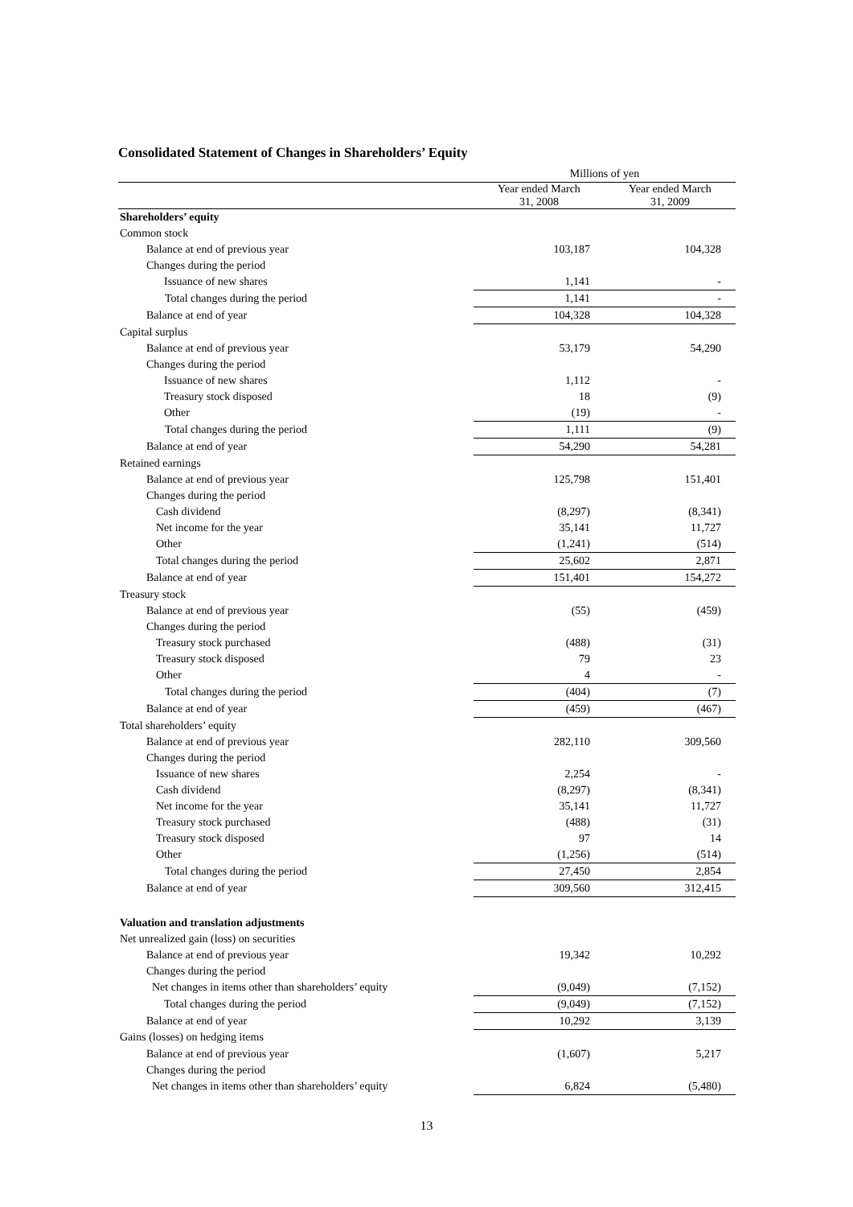Consolidated Statement of Changes in Shareholders’ Equity
| | Millions of yen | |
| --- | --- | --- |
| | Year ended March 31, 2008 | Year ended March 31, 2009 |
| Shareholders’ equity | | |
| Common stock | | |
| Balance at end of previous year | 103,187 | 104,328 |
| Changes during the period | | |
| Issuance of new shares | 1,141 | - |
| Total changes during the period | 1,141 | - |
| Balance at end of year | 104,328 | 104,328 |
| Capital surplus | | |
| Balance at end of previous year | 53,179 | 54,290 |
| Changes during the period | | |
| Issuance of new shares | 1,112 | - |
| Treasury stock disposed | 18 | (9) |
| Other | (19) | - |
| Total changes during the period | 1,111 | (9) |
| Balance at end of year | 54,290 | 54,281 |
| Retained earnings | | |
| Balance at end of previous year | 125,798 | 151,401 |
| Changes during the period | | |
| Cash dividend | (8,297) | (8,341) |
| Net income for the year | 35,141 | 11,727 |
| Other | (1,241) | (514) |
| Total changes during the period | 25,602 | 2,871 |
| Balance at end of year | 151,401 | 154,272 |
| Treasury stock | | |
| Balance at end of previous year | (55) | (459) |
| Changes during the period | | |
| Treasury stock purchased | (488) | (31) |
| Treasury stock disposed | 79 | 23 |
| Other | 4 | - |
| Total changes during the period | (404) | (7) |
| Balance at end of year | (459) | (467) |
| Total shareholders’ equity | | |
| Balance at end of previous year | 282,110 | 309,560 |
| Changes during the period | | |
| Issuance of new shares | 2,254 | - |
| Cash dividend | (8,297) | (8,341) |
| Net income for the year | 35,141 | 11,727 |
| Treasury stock purchased | (488) | (31) |
| Treasury stock disposed | 97 | 14 |
| Other | (1,256) | (514) |
| Total changes during the period | 27,450 | 2,854 |
| Balance at end of year | 309,560 | 312,415 |
| Valuation and translation adjustments | | |
| Net unrealized gain (loss) on securities | | |
| Balance at end of previous year | 19,342 | 10,292 |
| Changes during the period | | |
| Net changes in items other than shareholders’ equity | (9,049) | (7,152) |
| Total changes during the period | (9,049) | (7,152) |
| Balance at end of year | 10,292 | 3,139 |
| Gains (losses) on hedging items | | |
| Balance at end of previous year | (1,607) | 5,217 |
| Changes during the period | | |
| Net changes in items other than shareholders’ equity | 6,824 | (5,480) |
13